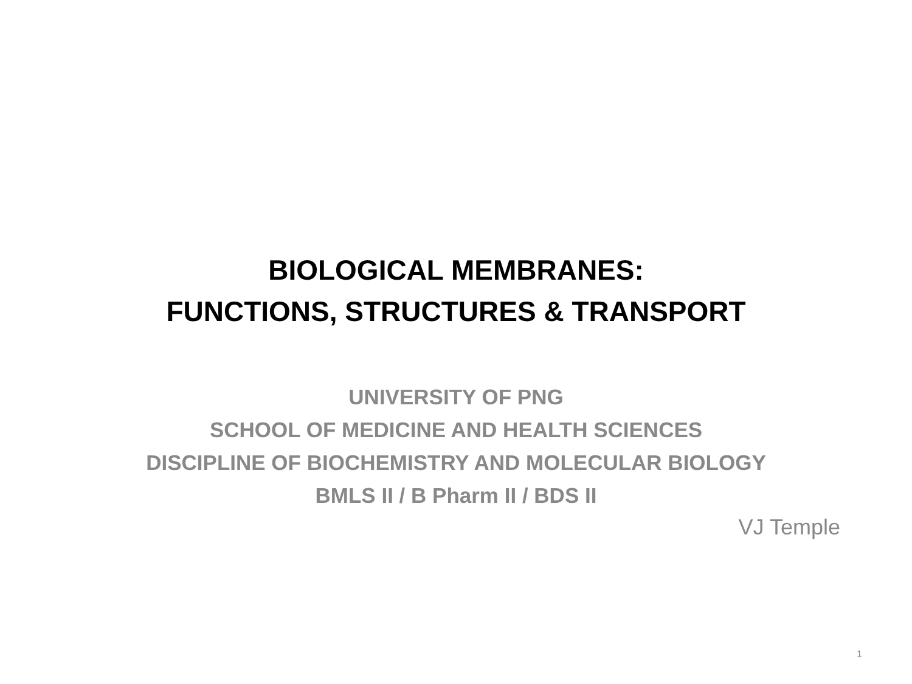BIOLOGICAL MEMBRANES:
FUNCTIONS, STRUCTURES & TRANSPORT
UNIVERSITY OF PNG
SCHOOL OF MEDICINE AND HEALTH SCIENCES
DISCIPLINE OF BIOCHEMISTRY AND MOLECULAR BIOLOGY
BMLS II / B Pharm II / BDS II
VJ Temple
1